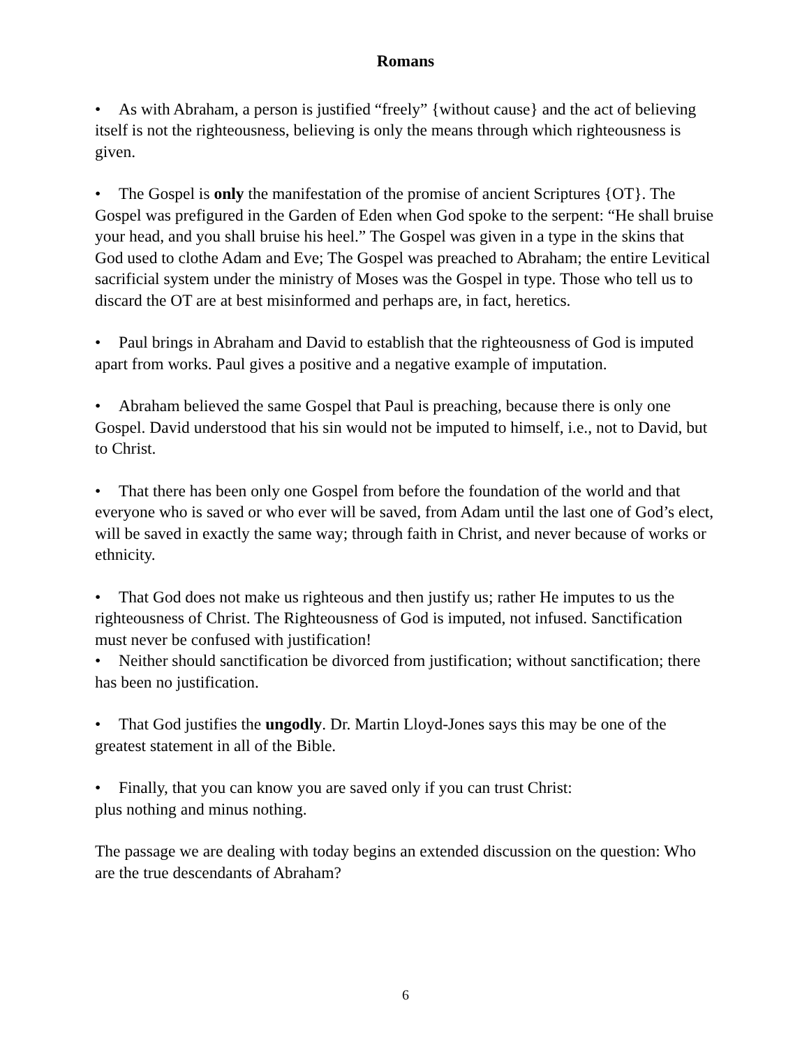Romans
• As with Abraham, a person is justified “freely” {without cause} and the act of believing itself is not the righteousness, believing is only the means through which righteousness is given.
• The Gospel is only the manifestation of the promise of ancient Scriptures {OT}. The Gospel was prefigured in the Garden of Eden when God spoke to the serpent: “He shall bruise your head, and you shall bruise his heel.” The Gospel was given in a type in the skins that God used to clothe Adam and Eve; The Gospel was preached to Abraham; the entire Levitical sacrificial system under the ministry of Moses was the Gospel in type. Those who tell us to discard the OT are at best misinformed and perhaps are, in fact, heretics.
• Paul brings in Abraham and David to establish that the righteousness of God is imputed apart from works. Paul gives a positive and a negative example of imputation.
• Abraham believed the same Gospel that Paul is preaching, because there is only one Gospel. David understood that his sin would not be imputed to himself, i.e., not to David, but to Christ.
• That there has been only one Gospel from before the foundation of the world and that everyone who is saved or who ever will be saved, from Adam until the last one of God’s elect, will be saved in exactly the same way; through faith in Christ, and never because of works or ethnicity.
• That God does not make us righteous and then justify us; rather He imputes to us the righteousness of Christ. The Righteousness of God is imputed, not infused. Sanctification must never be confused with justification!
• Neither should sanctification be divorced from justification; without sanctification; there has been no justification.
• That God justifies the ungodly. Dr. Martin Lloyd-Jones says this may be one of the greatest statement in all of the Bible.
• Finally, that you can know you are saved only if you can trust Christ:
plus nothing and minus nothing.
The passage we are dealing with today begins an extended discussion on the question: Who are the true descendants of Abraham?
6